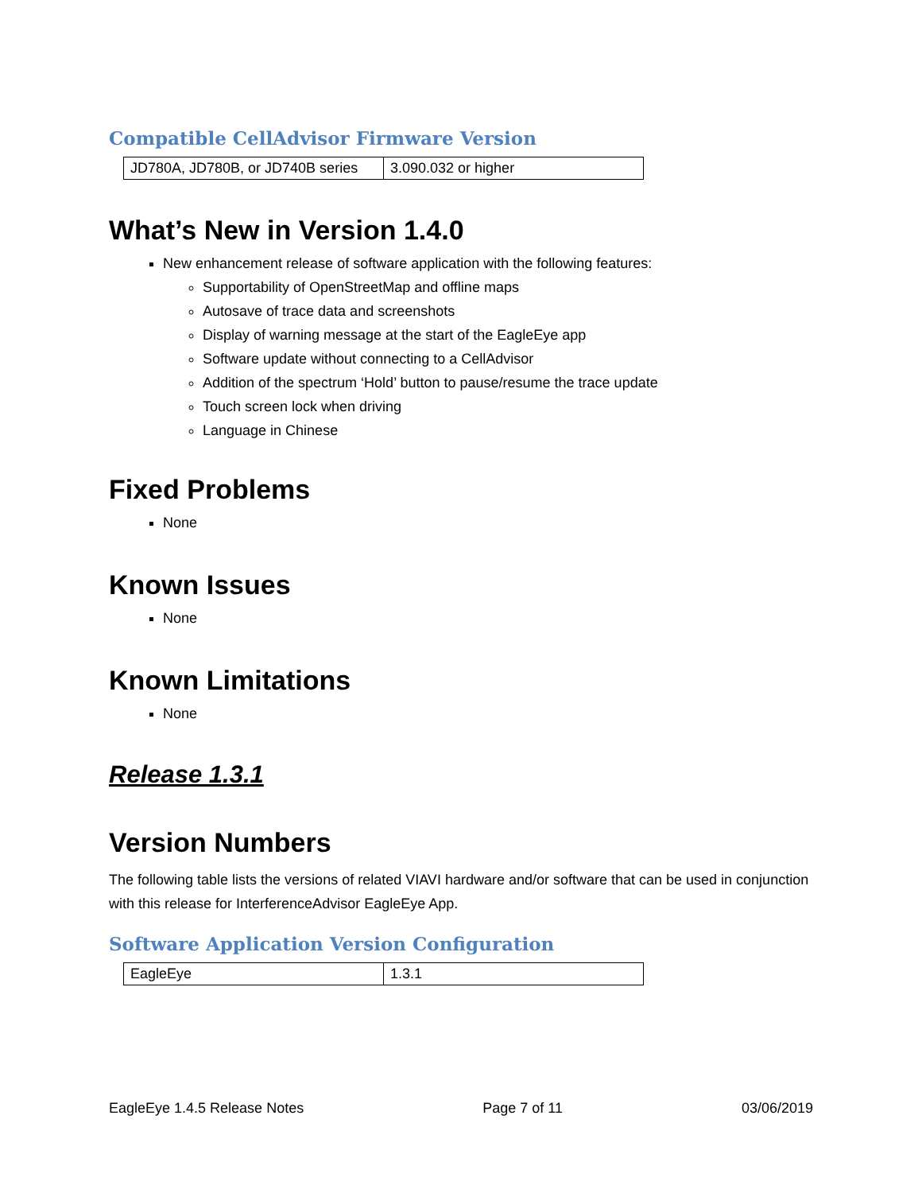Compatible CellAdvisor Firmware Version
| JD780A, JD780B, or JD740B series | 3.090.032 or higher |
What’s New in Version 1.4.0
New enhancement release of software application with the following features:
Supportability of OpenStreetMap and offline maps
Autosave of trace data and screenshots
Display of warning message at the start of the EagleEye app
Software update without connecting to a CellAdvisor
Addition of the spectrum ‘Hold’ button to pause/resume the trace update
Touch screen lock when driving
Language in Chinese
Fixed Problems
None
Known Issues
None
Known Limitations
None
Release 1.3.1
Version Numbers
The following table lists the versions of related VIAVI hardware and/or software that can be used in conjunction with this release for InterferenceAdvisor EagleEye App.
Software Application Version Configuration
| EagleEye | 1.3.1 |
EagleEye 1.4.5 Release Notes Page 7 of 11 03/06/2019